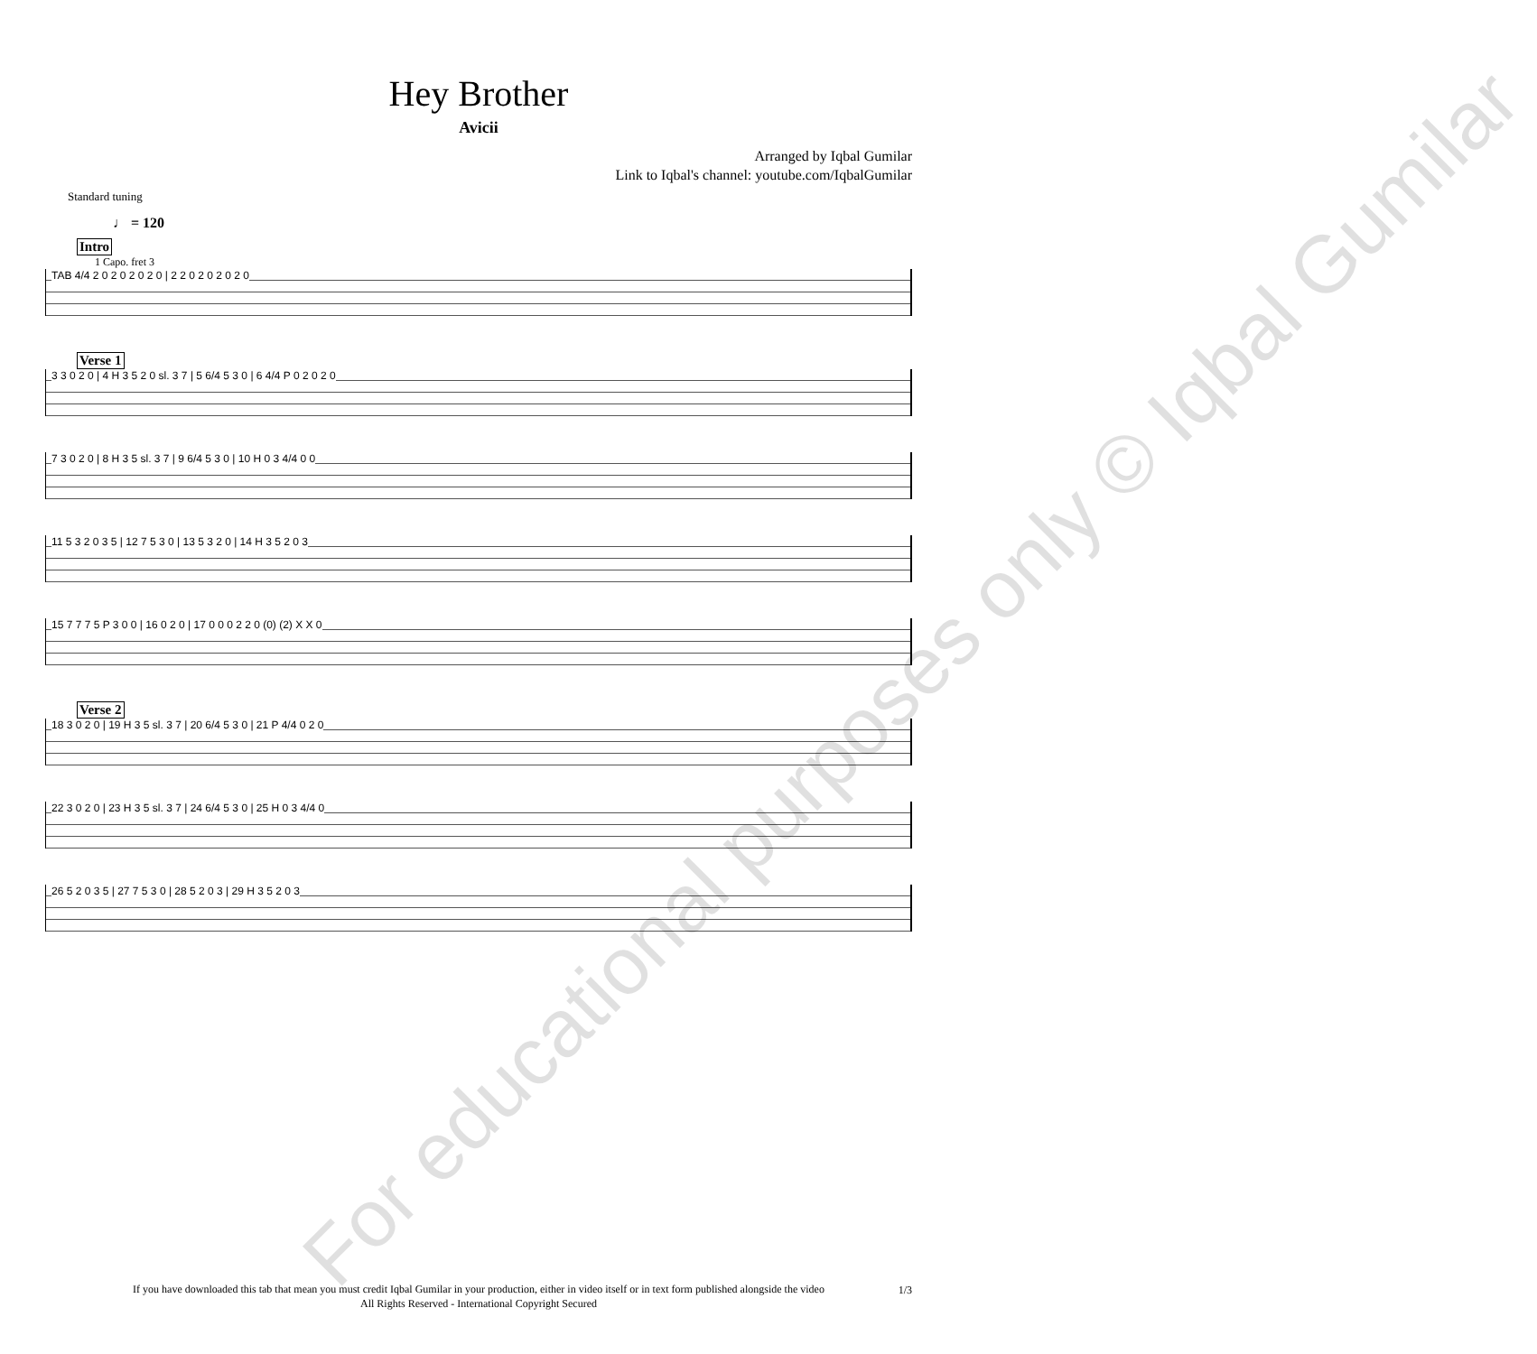Hey Brother
Avicii
Arranged by Iqbal Gumilar
Link to Iqbal's channel: youtube.com/IqbalGumilar
Standard tuning
♩ = 120
Intro
1 Capo. fret 3
TAB 4/4 2 0 2 0 2 0 2 0 | 2 2 0 2 0 2 0 2 0
Verse 1
3 3 0 2 0 | 4 H 3 5 2 0 sl. 3 7 | 5 6/4 5 3 0 | 6 4/4 P 0 2 0 2 0
7 3 0 2 0 | 8 H 3 5 sl. 3 7 | 9 6/4 5 3 0 | 10 H 0 3 4/4 0 0
11 5 3 2 0 3 5 | 12 7 5 3 0 | 13 5 3 2 0 | 14 H 3 5 2 0 3
15 7 7 7 5 P 3 0 0 | 16 0 2 0 | 17 0 0 0 2 2 0 (0) (2) X X 0
Verse 2
18 3 0 2 0 | 19 H 3 5 sl. 3 7 | 20 6/4 5 3 0 | 21 P 4/4 0 2 0
22 3 0 2 0 | 23 H 3 5 sl. 3 7 | 24 6/4 5 3 0 | 25 H 0 3 4/4 0
26 5 2 0 3 5 | 27 7 5 3 0 | 28 5 2 0 3 | 29 H 3 5 2 0 3
For educational purposes only © Iqbal Gumilar
If you have downloaded this tab that mean you must credit Iqbal Gumilar in your production, either in video itself or in text form published alongside the video
All Rights Reserved - International Copyright Secured
1/3